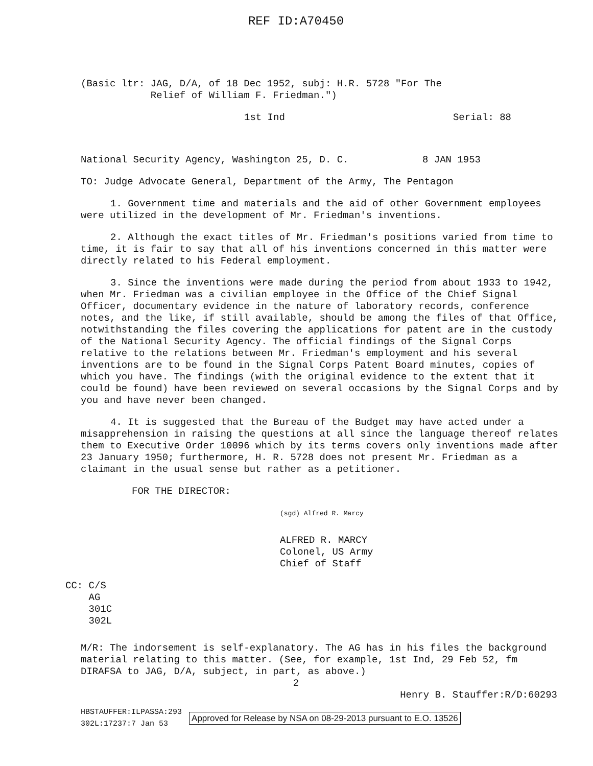REF ID:A70450
(Basic ltr: JAG, D/A, of 18 Dec 1952, subj: H.R. 5728 "For The
Relief of William F. Friedman.")
1st Ind Serial: 88
National Security Agency, Washington 25, D. C. 8 JAN 1953
TO: Judge Advocate General, Department of the Army, The Pentagon
1. Government time and materials and the aid of other Government employees were utilized in the development of Mr. Friedman's inventions.
2. Although the exact titles of Mr. Friedman's positions varied from time to time, it is fair to say that all of his inventions concerned in this matter were directly related to his Federal employment.
3. Since the inventions were made during the period from about 1933 to 1942, when Mr. Friedman was a civilian employee in the Office of the Chief Signal Officer, documentary evidence in the nature of laboratory records, conference notes, and the like, if still available, should be among the files of that Office, notwithstanding the files covering the applications for patent are in the custody of the National Security Agency. The official findings of the Signal Corps relative to the relations between Mr. Friedman's employment and his several inventions are to be found in the Signal Corps Patent Board minutes, copies of which you have. The findings (with the original evidence to the extent that it could be found) have been reviewed on several occasions by the Signal Corps and by you and have never been changed.
4. It is suggested that the Bureau of the Budget may have acted under a misapprehension in raising the questions at all since the language thereof relates them to Executive Order 10096 which by its terms covers only inventions made after 23 January 1950; furthermore, H. R. 5728 does not present Mr. Friedman as a claimant in the usual sense but rather as a petitioner.
FOR THE DIRECTOR:
(sgd) Alfred R. Marcy
ALFRED R. MARCY
Colonel, US Army
Chief of Staff
CC: C/S
AG
301C
302L
M/R: The indorsement is self-explanatory. The AG has in his files the background material relating to this matter. (See, for example, 1st Ind, 29 Feb 52, fm DIRAFSA to JAG, D/A, subject, in part, as above.)
2
Henry B. Stauffer:R/D:60293
HBSTAUFFER:ILPASSA:293
302L:17237:7 Jan 53 Approved for Release by NSA on 08-29-2013 pursuant to E.O. 13526